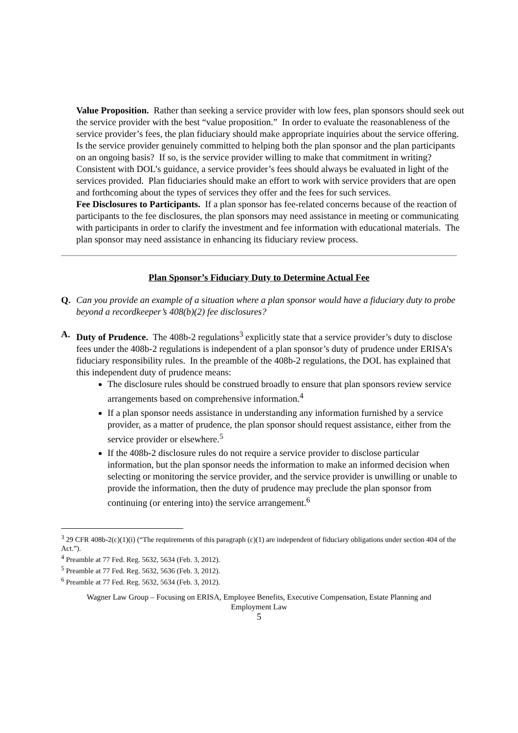Value Proposition. Rather than seeking a service provider with low fees, plan sponsors should seek out the service provider with the best “value proposition.” In order to evaluate the reasonableness of the service provider’s fees, the plan fiduciary should make appropriate inquiries about the service offering. Is the service provider genuinely committed to helping both the plan sponsor and the plan participants on an ongoing basis? If so, is the service provider willing to make that commitment in writing? Consistent with DOL’s guidance, a service provider’s fees should always be evaluated in light of the services provided. Plan fiduciaries should make an effort to work with service providers that are open and forthcoming about the types of services they offer and the fees for such services.
Fee Disclosures to Participants. If a plan sponsor has fee-related concerns because of the reaction of participants to the fee disclosures, the plan sponsors may need assistance in meeting or communicating with participants in order to clarify the investment and fee information with educational materials. The plan sponsor may need assistance in enhancing its fiduciary review process.
Plan Sponsor’s Fiduciary Duty to Determine Actual Fee
Q. Can you provide an example of a situation where a plan sponsor would have a fiduciary duty to probe beyond a recordkeeper’s 408(b)(2) fee disclosures?
A. Duty of Prudence. The 408b-2 regulations<sup>3</sup> explicitly state that a service provider’s duty to disclose fees under the 408b-2 regulations is independent of a plan sponsor’s duty of prudence under ERISA’s fiduciary responsibility rules. In the preamble of the 408b-2 regulations, the DOL has explained that this independent duty of prudence means:
The disclosure rules should be construed broadly to ensure that plan sponsors review service arrangements based on comprehensive information.<sup>4</sup>
If a plan sponsor needs assistance in understanding any information furnished by a service provider, as a matter of prudence, the plan sponsor should request assistance, either from the service provider or elsewhere.<sup>5</sup>
If the 408b-2 disclosure rules do not require a service provider to disclose particular information, but the plan sponsor needs the information to make an informed decision when selecting or monitoring the service provider, and the service provider is unwilling or unable to provide the information, then the duty of prudence may preclude the plan sponsor from continuing (or entering into) the service arrangement.<sup>6</sup>
<sup>3</sup> 29 CFR 408b-2(c)(1)(i) (“The requirements of this paragraph (c)(1) are independent of fiduciary obligations under section 404 of the Act.”).
<sup>4</sup> Preamble at 77 Fed. Reg. 5632, 5634 (Feb. 3, 2012).
<sup>5</sup> Preamble at 77 Fed. Reg. 5632, 5636 (Feb. 3, 2012).
<sup>6</sup> Preamble at 77 Fed. Reg. 5632, 5634 (Feb. 3, 2012).
Wagner Law Group – Focusing on ERISA, Employee Benefits, Executive Compensation, Estate Planning and Employment Law
5